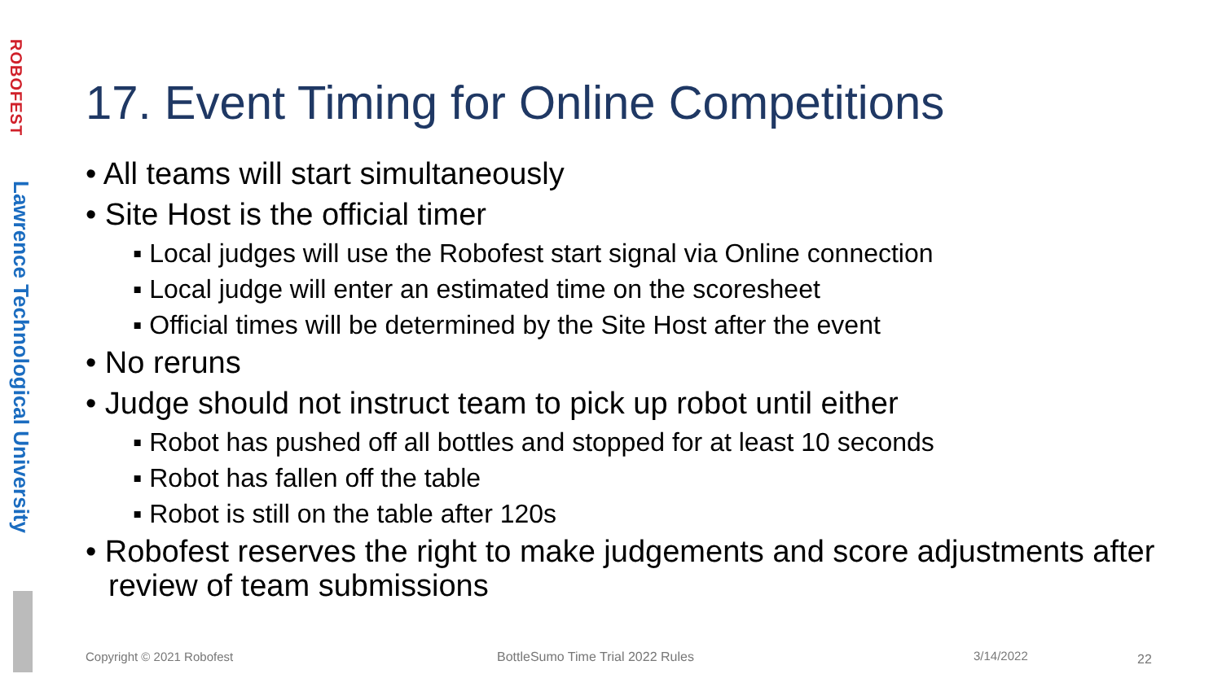ROBOFEST
Lawrence Technological University
17. Event Timing for Online Competitions
• All teams will start simultaneously
• Site Host is the official timer
▪ Local judges will use the Robofest start signal via Online connection
▪ Local judge will enter an estimated time on the scoresheet
▪ Official times will be determined by the Site Host after the event
• No reruns
• Judge should not instruct team to pick up robot until either
▪ Robot has pushed off all bottles and stopped for at least 10 seconds
▪ Robot has fallen off the table
▪ Robot is still on the table after 120s
• Robofest reserves the right to make judgements and score adjustments after review of team submissions
Copyright © 2021 Robofest
BottleSumo Time Trial 2022 Rules
3/14/2022 22